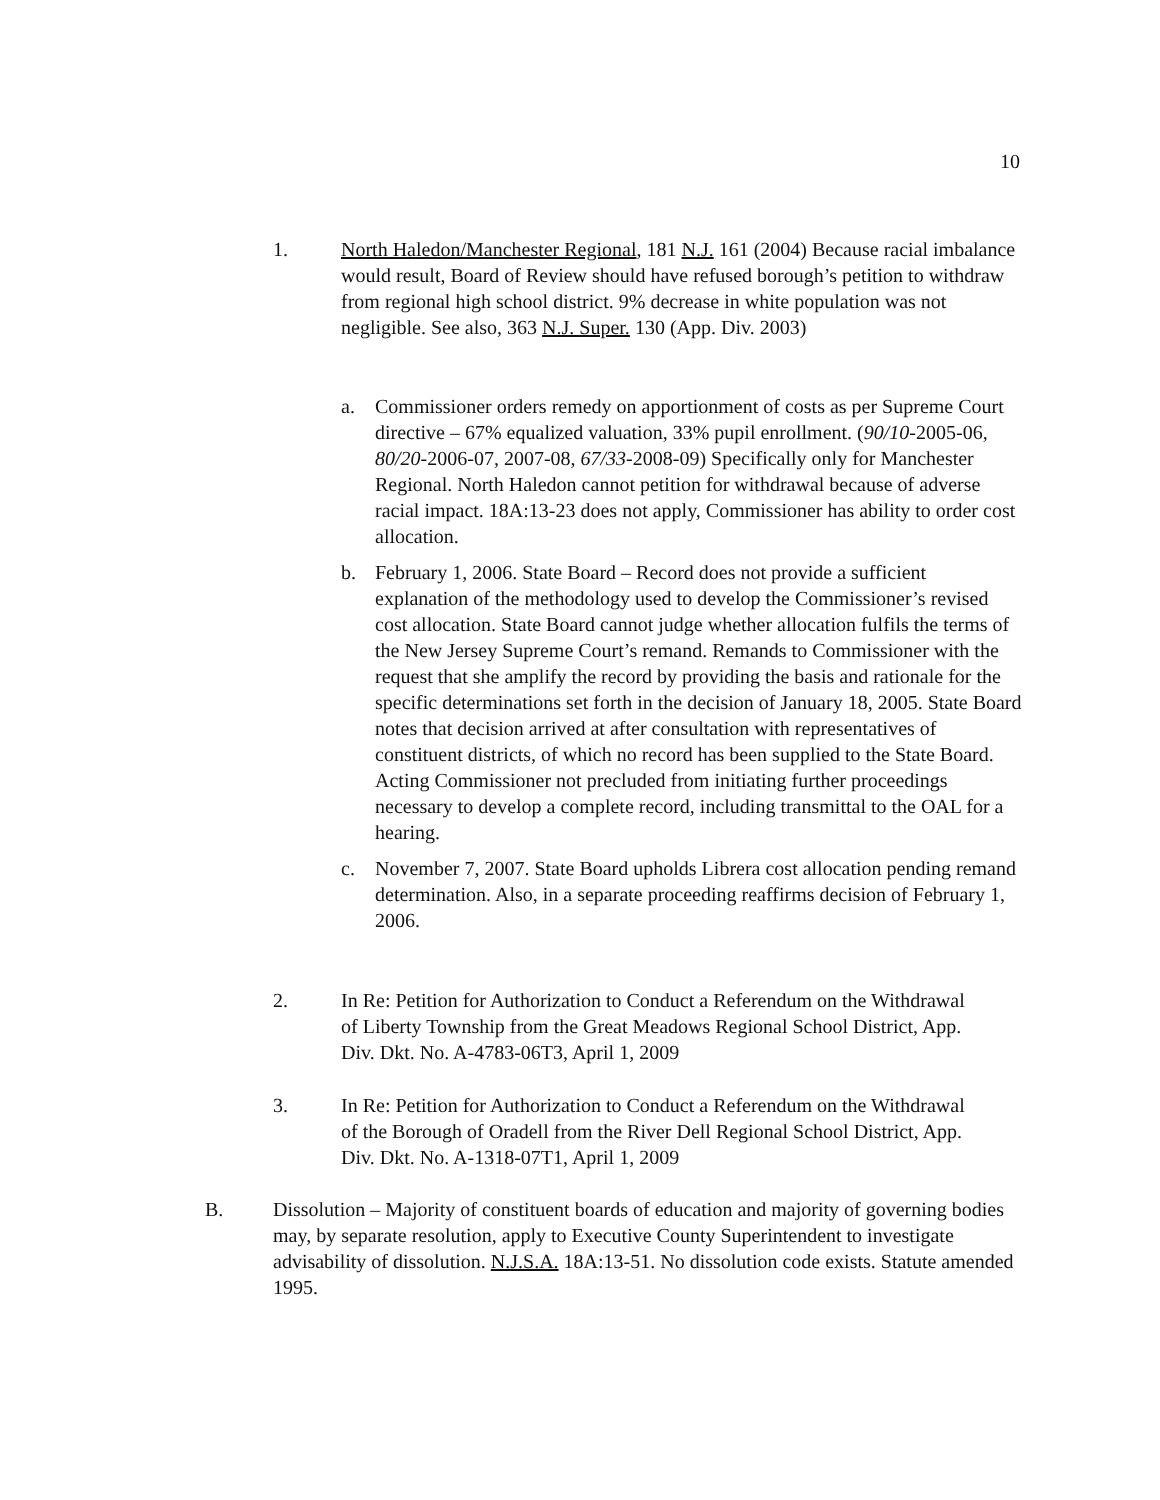10
1. North Haledon/Manchester Regional, 181 N.J. 161 (2004) Because racial imbalance would result, Board of Review should have refused borough’s petition to withdraw from regional high school district. 9% decrease in white population was not negligible. See also, 363 N.J. Super. 130 (App. Div. 2003)
a. Commissioner orders remedy on apportionment of costs as per Supreme Court directive – 67% equalized valuation, 33% pupil enrollment. (90/10-2005-06, 80/20-2006-07, 2007-08, 67/33-2008-09) Specifically only for Manchester Regional. North Haledon cannot petition for withdrawal because of adverse racial impact. 18A:13-23 does not apply, Commissioner has ability to order cost allocation.
b. February 1, 2006. State Board – Record does not provide a sufficient explanation of the methodology used to develop the Commissioner’s revised cost allocation. State Board cannot judge whether allocation fulfils the terms of the New Jersey Supreme Court’s remand. Remands to Commissioner with the request that she amplify the record by providing the basis and rationale for the specific determinations set forth in the decision of January 18, 2005. State Board notes that decision arrived at after consultation with representatives of constituent districts, of which no record has been supplied to the State Board. Acting Commissioner not precluded from initiating further proceedings necessary to develop a complete record, including transmittal to the OAL for a hearing.
c. November 7, 2007. State Board upholds Librera cost allocation pending remand determination. Also, in a separate proceeding reaffirms decision of February 1, 2006.
2. In Re: Petition for Authorization to Conduct a Referendum on the Withdrawal of Liberty Township from the Great Meadows Regional School District, App. Div. Dkt. No. A-4783-06T3, April 1, 2009
3. In Re: Petition for Authorization to Conduct a Referendum on the Withdrawal of the Borough of Oradell from the River Dell Regional School District, App. Div. Dkt. No. A-1318-07T1, April 1, 2009
B. Dissolution – Majority of constituent boards of education and majority of governing bodies may, by separate resolution, apply to Executive County Superintendent to investigate advisability of dissolution. N.J.S.A. 18A:13-51. No dissolution code exists. Statute amended 1995.